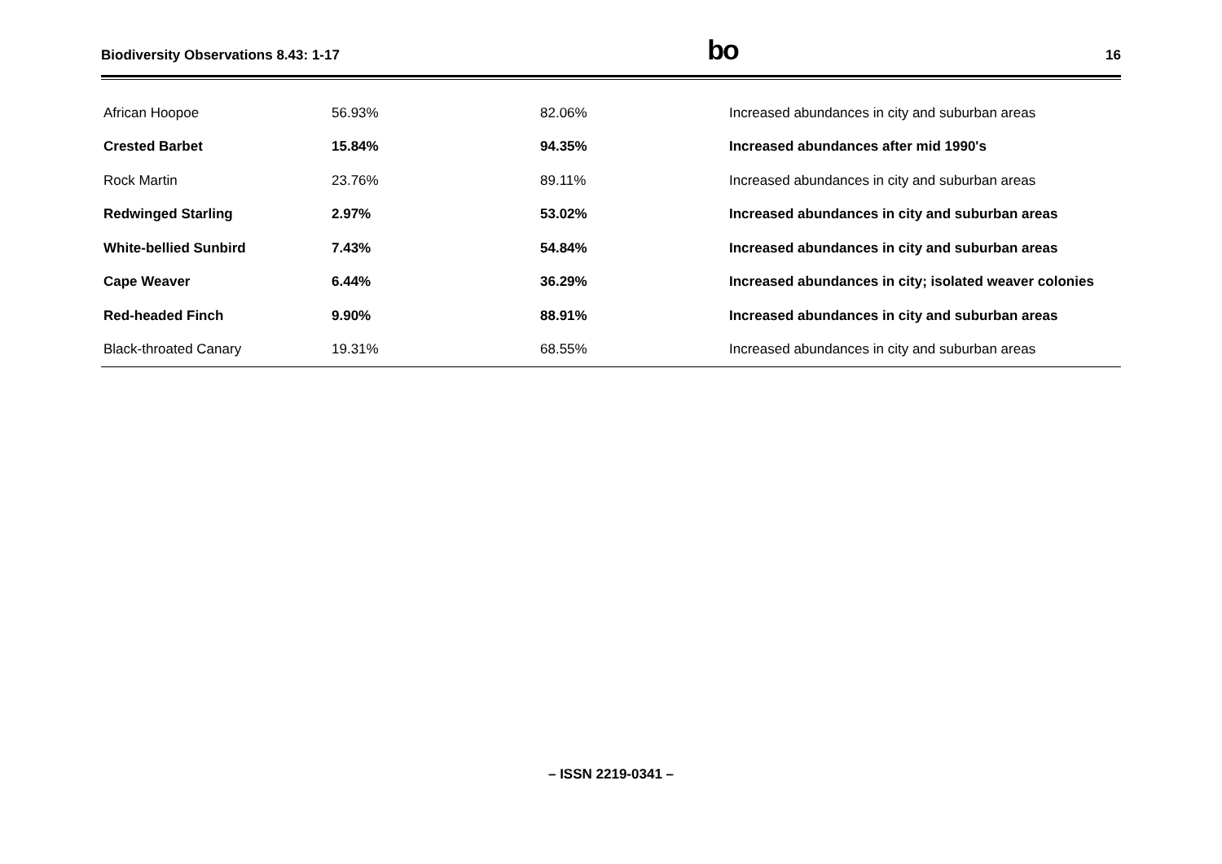Biodiversity Observations 8.43: 1-17 bo 16
| African Hoopoe | 56.93% | 82.06% | Increased abundances in city and suburban areas |
| Crested Barbet | 15.84% | 94.35% | Increased abundances after mid 1990's |
| Rock Martin | 23.76% | 89.11% | Increased abundances in city and suburban areas |
| Redwinged Starling | 2.97% | 53.02% | Increased abundances in city and suburban areas |
| White-bellied Sunbird | 7.43% | 54.84% | Increased abundances in city and suburban areas |
| Cape Weaver | 6.44% | 36.29% | Increased abundances in city; isolated weaver colonies |
| Red-headed Finch | 9.90% | 88.91% | Increased abundances in city and suburban areas |
| Black-throated Canary | 19.31% | 68.55% | Increased abundances in city and suburban areas |
– ISSN 2219-0341 –